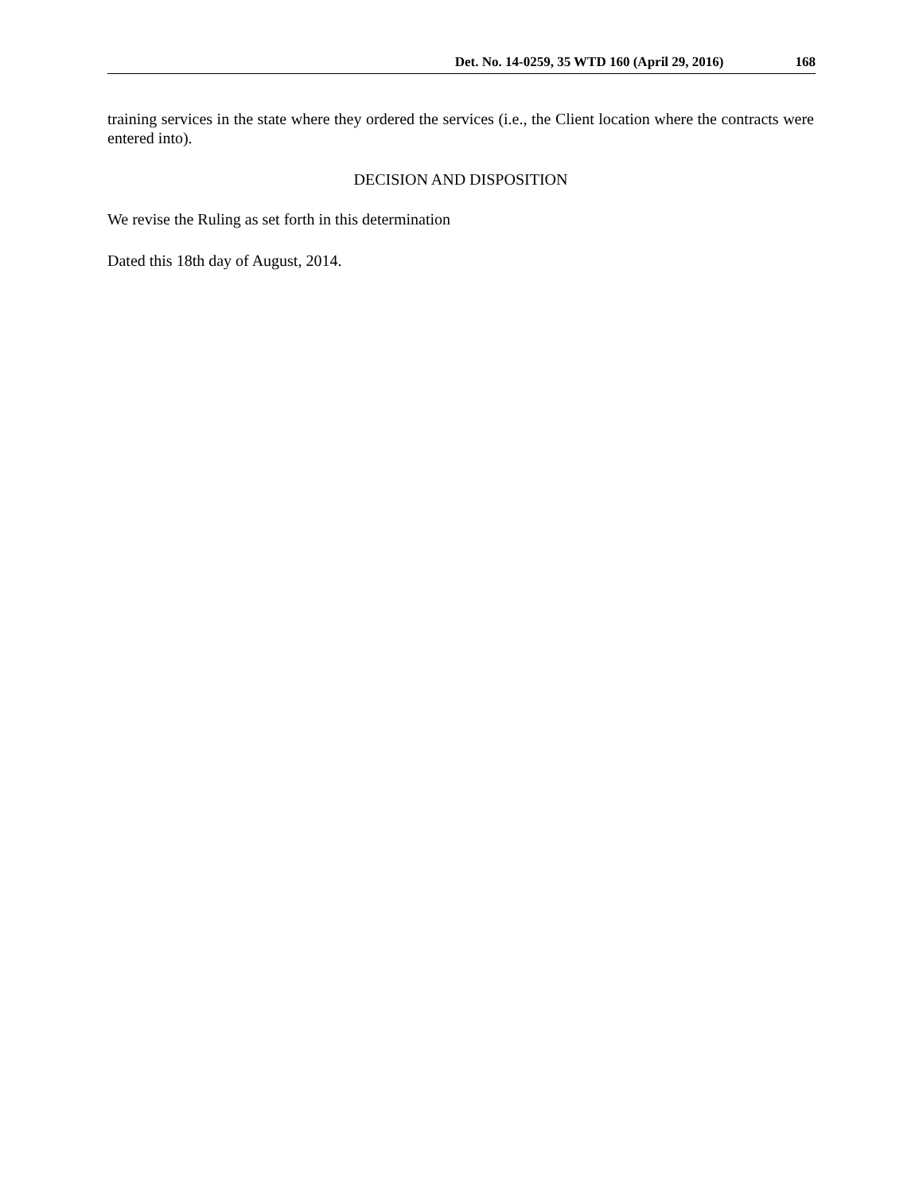Det. No. 14-0259, 35 WTD 160 (April 29, 2016) 168
training services in the state where they ordered the services (i.e., the Client location where the contracts were entered into).
DECISION AND DISPOSITION
We revise the Ruling as set forth in this determination
Dated this 18th day of August, 2014.